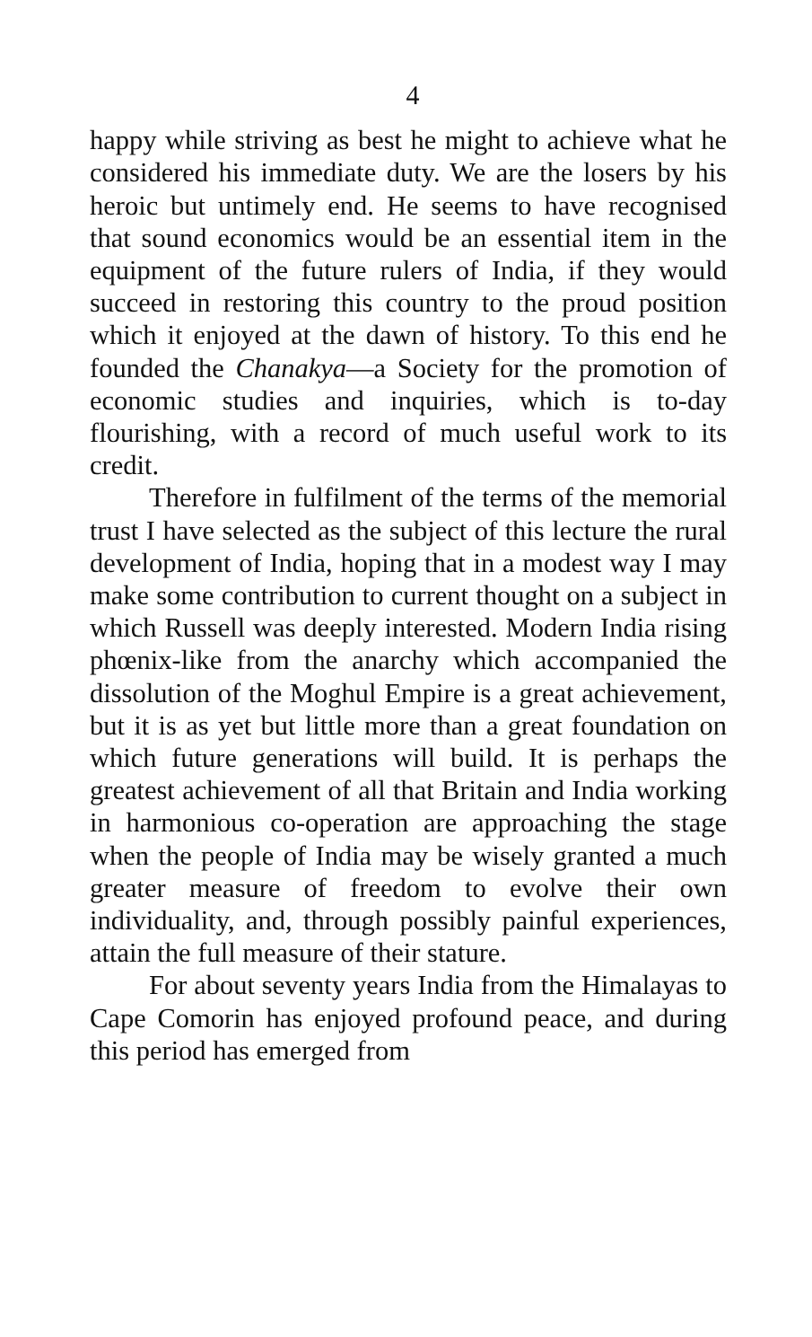4
happy while striving as best he might to achieve what he considered his immediate duty. We are the losers by his heroic but untimely end. He seems to have recognised that sound economics would be an essential item in the equipment of the future rulers of India, if they would succeed in restoring this country to the proud position which it enjoyed at the dawn of history. To this end he founded the Chanakya—a Society for the promotion of economic studies and inquiries, which is to-day flourishing, with a record of much useful work to its credit.
Therefore in fulfilment of the terms of the memorial trust I have selected as the subject of this lecture the rural development of India, hoping that in a modest way I may make some contribution to current thought on a subject in which Russell was deeply interested. Modern India rising phœnix-like from the anarchy which accompanied the dissolution of the Moghul Empire is a great achievement, but it is as yet but little more than a great foundation on which future generations will build. It is perhaps the greatest achievement of all that Britain and India working in harmonious co-operation are approaching the stage when the people of India may be wisely granted a much greater measure of freedom to evolve their own individuality, and, through possibly painful experiences, attain the full measure of their stature.
For about seventy years India from the Himalayas to Cape Comorin has enjoyed profound peace, and during this period has emerged from